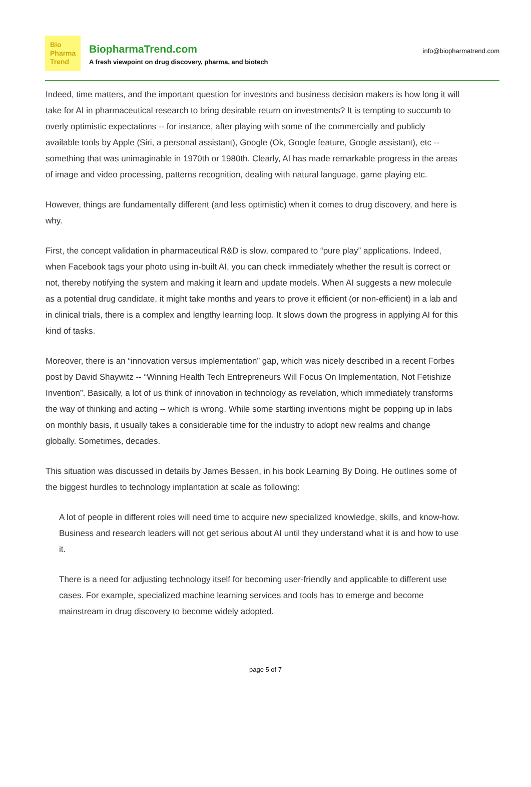Bio
Pharma
Trend
BiopharmaTrend.com
A fresh viewpoint on drug discovery, pharma, and biotech
info@biopharmatrend.com
Indeed, time matters, and the important question for investors and business decision makers is how long it will take for AI in pharmaceutical research to bring desirable return on investments? It is tempting to succumb to overly optimistic expectations -- for instance, after playing with some of the commercially and publicly available tools by Apple (Siri, a personal assistant), Google (Ok, Google feature, Google assistant), etc -- something that was unimaginable in 1970th or 1980th. Clearly, AI has made remarkable progress in the areas of image and video processing, patterns recognition, dealing with natural language, game playing etc.
However, things are fundamentally different (and less optimistic) when it comes to drug discovery, and here is why.
First, the concept validation in pharmaceutical R&D is slow, compared to “pure play” applications. Indeed, when Facebook tags your photo using in-built AI, you can check immediately whether the result is correct or not, thereby notifying the system and making it learn and update models. When AI suggests a new molecule as a potential drug candidate, it might take months and years to prove it efficient (or non-efficient) in a lab and in clinical trials, there is a complex and lengthy learning loop. It slows down the progress in applying AI for this kind of tasks.
Moreover, there is an “innovation versus implementation” gap, which was nicely described in a recent Forbes post by David Shaywitz -- “Winning Health Tech Entrepreneurs Will Focus On Implementation, Not Fetishize Invention”. Basically, a lot of us think of innovation in technology as revelation, which immediately transforms the way of thinking and acting -- which is wrong. While some startling inventions might be popping up in labs on monthly basis, it usually takes a considerable time for the industry to adopt new realms and change globally. Sometimes, decades.
This situation was discussed in details by James Bessen, in his book Learning By Doing. He outlines some of the biggest hurdles to technology implantation at scale as following:
A lot of people in different roles will need time to acquire new specialized knowledge, skills, and know-how. Business and research leaders will not get serious about AI until they understand what it is and how to use it.
There is a need for adjusting technology itself for becoming user-friendly and applicable to different use cases. For example, specialized machine learning services and tools has to emerge and become mainstream in drug discovery to become widely adopted.
page 5 of 7